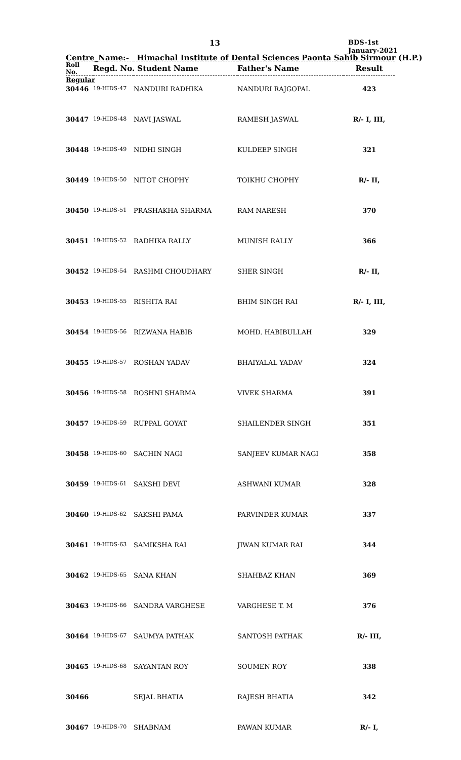13
BDS-1st
January-2021
Centre_Name:- Himachal Institute of Dental Sciences Paonta Sahib Sirmour (H.P.)
| Roll No. | Regd. No. Student Name | | Father's Name | Result |
| --- | --- | --- | --- | --- |
| Regular | | | | |
| 30446 | 19-HIDS-47 | NANDURI RADHIKA | NANDURI RAJGOPAL | 423 |
| 30447 | 19-HIDS-48 | NAVI JASWAL | RAMESH JASWAL | R/- I, III, |
| 30448 | 19-HIDS-49 | NIDHI SINGH | KULDEEP SINGH | 321 |
| 30449 | 19-HIDS-50 | NITOT CHOPHY | TOIKHU CHOPHY | R/- II, |
| 30450 | 19-HIDS-51 | PRASHAKHA SHARMA | RAM NARESH | 370 |
| 30451 | 19-HIDS-52 | RADHIKA RALLY | MUNISH RALLY | 366 |
| 30452 | 19-HIDS-54 | RASHMI CHOUDHARY | SHER SINGH | R/- II, |
| 30453 | 19-HIDS-55 | RISHITA RAI | BHIM SINGH RAI | R/- I, III, |
| 30454 | 19-HIDS-56 | RIZWANA HABIB | MOHD. HABIBULLAH | 329 |
| 30455 | 19-HIDS-57 | ROSHAN YADAV | BHAIYALAL YADAV | 324 |
| 30456 | 19-HIDS-58 | ROSHNI SHARMA | VIVEK SHARMA | 391 |
| 30457 | 19-HIDS-59 | RUPPAL GOYAT | SHAILENDER SINGH | 351 |
| 30458 | 19-HIDS-60 | SACHIN NAGI | SANJEEV KUMAR NAGI | 358 |
| 30459 | 19-HIDS-61 | SAKSHI DEVI | ASHWANI KUMAR | 328 |
| 30460 | 19-HIDS-62 | SAKSHI PAMA | PARVINDER KUMAR | 337 |
| 30461 | 19-HIDS-63 | SAMIKSHA RAI | JIWAN KUMAR RAI | 344 |
| 30462 | 19-HIDS-65 | SANA KHAN | SHAHBAZ KHAN | 369 |
| 30463 | 19-HIDS-66 | SANDRA VARGHESE | VARGHESE T. M | 376 |
| 30464 | 19-HIDS-67 | SAUMYA PATHAK | SANTOSH PATHAK | R/- III, |
| 30465 | 19-HIDS-68 | SAYANTAN ROY | SOUMEN ROY | 338 |
| 30466 | | SEJAL BHATIA | RAJESH BHATIA | 342 |
| 30467 | 19-HIDS-70 | SHABNAM | PAWAN KUMAR | R/- I, |